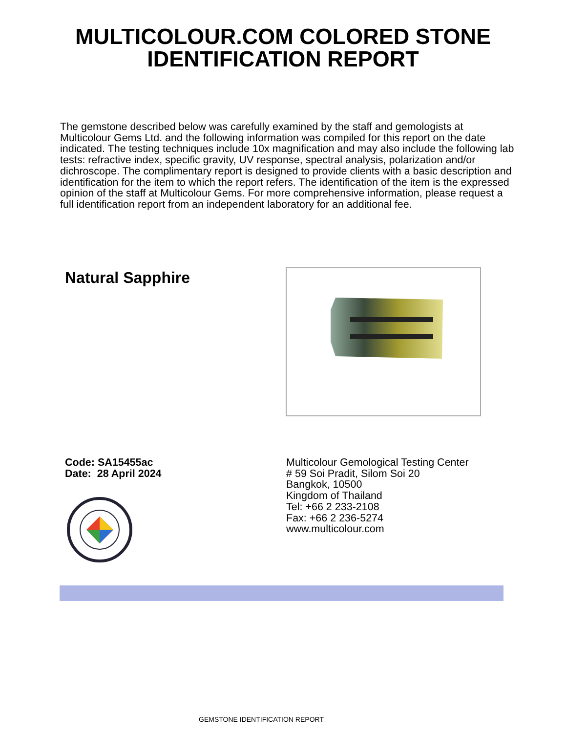MULTICOLOUR.COM COLORED STONE
IDENTIFICATION REPORT
The gemstone described below was carefully examined by the staff and gemologists at Multicolour Gems Ltd. and the following information was compiled for this report on the date indicated. The testing techniques include 10x magnification and may also include the following lab tests: refractive index, specific gravity, UV response, spectral analysis, polarization and/or dichroscope. The complimentary report is designed to provide clients with a basic description and identification for the item to which the report refers. The identification of the item is the expressed opinion of the staff at Multicolour Gems. For more comprehensive information, please request a full identification report from an independent laboratory for an additional fee.
Natural Sapphire
Code: SA15455ac
Date: 28 April 2024
Multicolour Gemological Testing Center
# 59 Soi Pradit, Silom Soi 20
Bangkok, 10500
Kingdom of Thailand
Tel: +66 2 233-2108
Fax: +66 2 236-5274
www.multicolour.com
GEMSTONE IDENTIFICATION REPORT